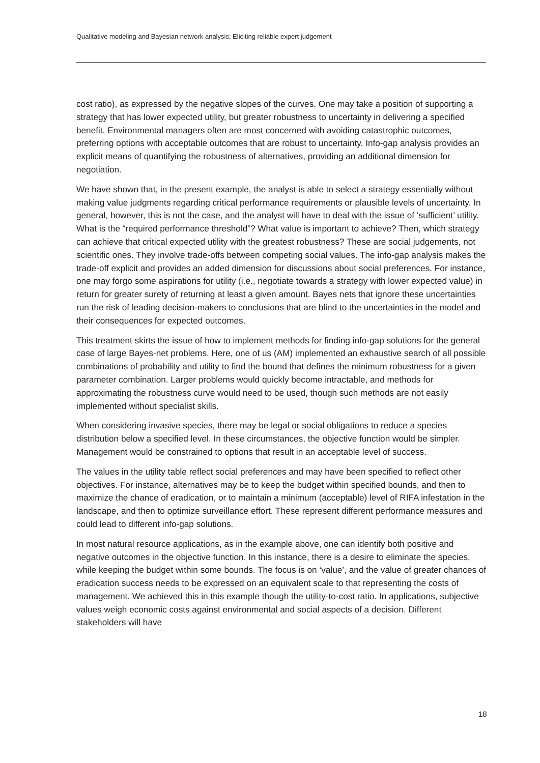Qualitative modeling and Bayesian network analysis; Eliciting reliable expert judgement
cost ratio), as expressed by the negative slopes of the curves. One may take a position of supporting a strategy that has lower expected utility, but greater robustness to uncertainty in delivering a specified benefit. Environmental managers often are most concerned with avoiding catastrophic outcomes, preferring options with acceptable outcomes that are robust to uncertainty. Info-gap analysis provides an explicit means of quantifying the robustness of alternatives, providing an additional dimension for negotiation.
We have shown that, in the present example, the analyst is able to select a strategy essentially without making value judgments regarding critical performance requirements or plausible levels of uncertainty. In general, however, this is not the case, and the analyst will have to deal with the issue of ‘sufficient’ utility. What is the “required performance threshold”? What value is important to achieve? Then, which strategy can achieve that critical expected utility with the greatest robustness? These are social judgements, not scientific ones. They involve trade-offs between competing social values. The info-gap analysis makes the trade-off explicit and provides an added dimension for discussions about social preferences. For instance, one may forgo some aspirations for utility (i.e., negotiate towards a strategy with lower expected value) in return for greater surety of returning at least a given amount. Bayes nets that ignore these uncertainties run the risk of leading decision-makers to conclusions that are blind to the uncertainties in the model and their consequences for expected outcomes.
This treatment skirts the issue of how to implement methods for finding info-gap solutions for the general case of large Bayes-net problems. Here, one of us (AM) implemented an exhaustive search of all possible combinations of probability and utility to find the bound that defines the minimum robustness for a given parameter combination. Larger problems would quickly become intractable, and methods for approximating the robustness curve would need to be used, though such methods are not easily implemented without specialist skills.
When considering invasive species, there may be legal or social obligations to reduce a species distribution below a specified level. In these circumstances, the objective function would be simpler. Management would be constrained to options that result in an acceptable level of success.
The values in the utility table reflect social preferences and may have been specified to reflect other objectives. For instance, alternatives may be to keep the budget within specified bounds, and then to maximize the chance of eradication, or to maintain a minimum (acceptable) level of RIFA infestation in the landscape, and then to optimize surveillance effort. These represent different performance measures and could lead to different info-gap solutions.
In most natural resource applications, as in the example above, one can identify both positive and negative outcomes in the objective function. In this instance, there is a desire to eliminate the species, while keeping the budget within some bounds. The focus is on ‘value’, and the value of greater chances of eradication success needs to be expressed on an equivalent scale to that representing the costs of management. We achieved this in this example though the utility-to-cost ratio. In applications, subjective values weigh economic costs against environmental and social aspects of a decision. Different stakeholders will have
18